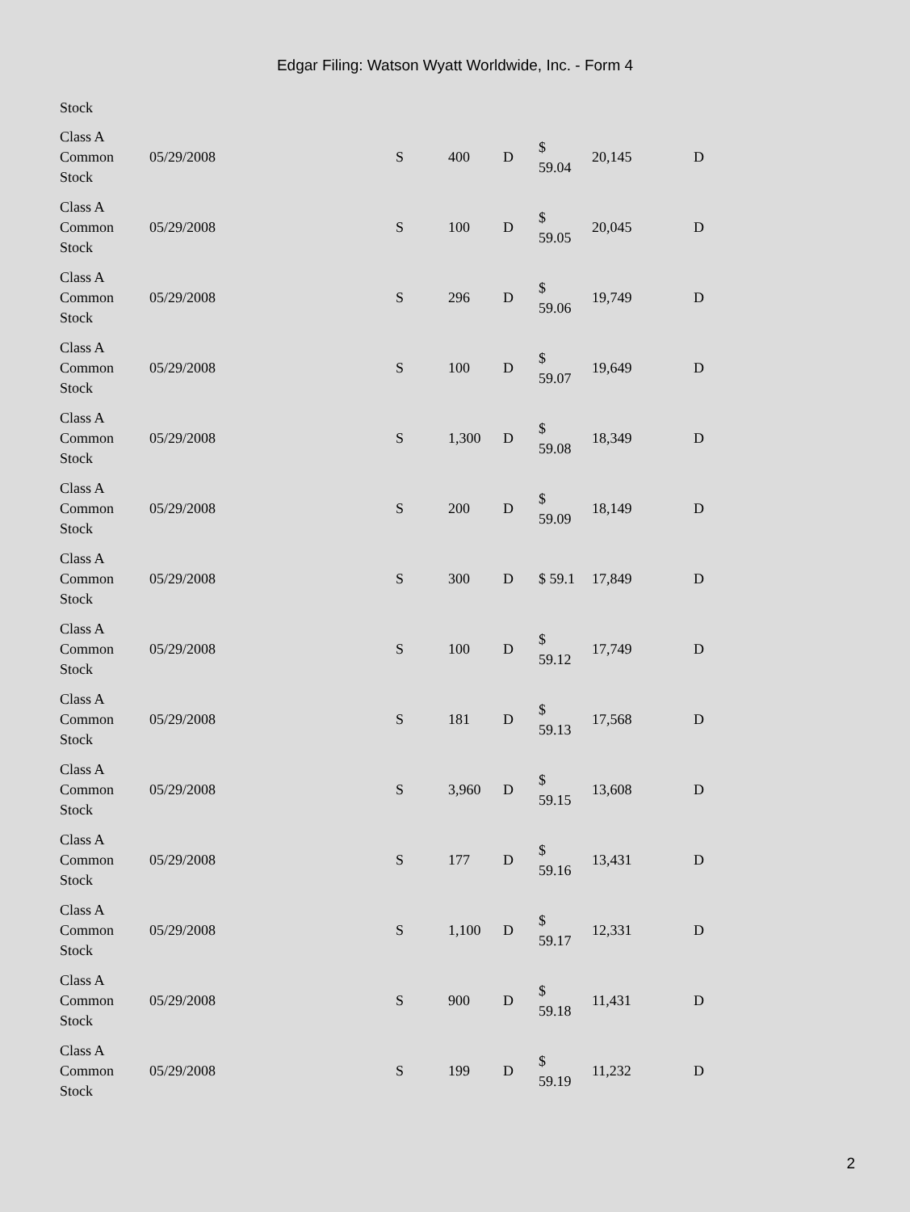Edgar Filing: Watson Wyatt Worldwide, Inc. - Form 4
Stock
| Class A Common Stock | 05/29/2008 | S | 400 | D | $ 59.04 | 20,145 | D |
| Class A Common Stock | 05/29/2008 | S | 100 | D | $ 59.05 | 20,045 | D |
| Class A Common Stock | 05/29/2008 | S | 296 | D | $ 59.06 | 19,749 | D |
| Class A Common Stock | 05/29/2008 | S | 100 | D | $ 59.07 | 19,649 | D |
| Class A Common Stock | 05/29/2008 | S | 1,300 | D | $ 59.08 | 18,349 | D |
| Class A Common Stock | 05/29/2008 | S | 200 | D | $ 59.09 | 18,149 | D |
| Class A Common Stock | 05/29/2008 | S | 300 | D | $ 59.1 | 17,849 | D |
| Class A Common Stock | 05/29/2008 | S | 100 | D | $ 59.12 | 17,749 | D |
| Class A Common Stock | 05/29/2008 | S | 181 | D | $ 59.13 | 17,568 | D |
| Class A Common Stock | 05/29/2008 | S | 3,960 | D | $ 59.15 | 13,608 | D |
| Class A Common Stock | 05/29/2008 | S | 177 | D | $ 59.16 | 13,431 | D |
| Class A Common Stock | 05/29/2008 | S | 1,100 | D | $ 59.17 | 12,331 | D |
| Class A Common Stock | 05/29/2008 | S | 900 | D | $ 59.18 | 11,431 | D |
| Class A Common Stock | 05/29/2008 | S | 199 | D | $ 59.19 | 11,232 | D |
2